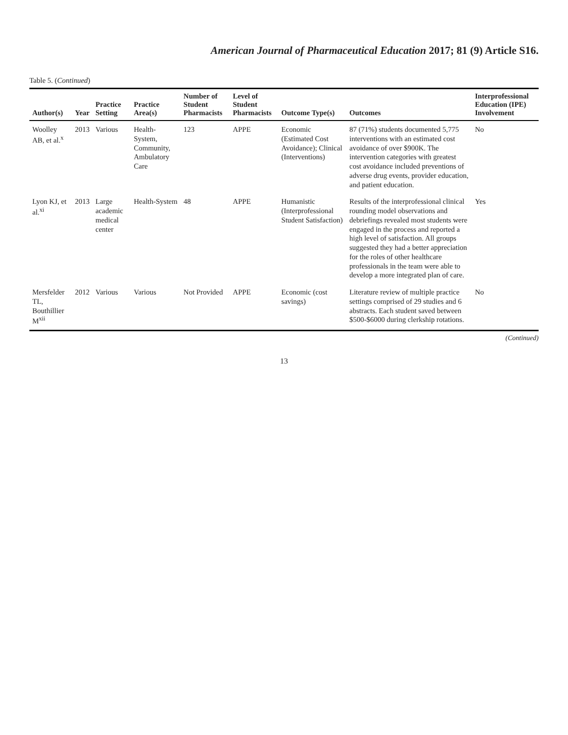American Journal of Pharmaceutical Education 2017; 81 (9) Article S16.
Table 5. (Continued)
| Author(s) | Year | Practice Setting | Practice Area(s) | Number of Student Pharmacists | Level of Student Pharmacists | Outcome Type(s) | Outcomes | Interprofessional Education (IPE) Involvement |
| --- | --- | --- | --- | --- | --- | --- | --- | --- |
| Woolley AB, et al.<sup>x</sup> | 2013 | Various | Health-System, Community, Ambulatory Care | 123 | APPE | Economic (Estimated Cost Avoidance); Clinical (Interventions) | 87 (71%) students documented 5,775 interventions with an estimated cost avoidance of over $900K. The intervention categories with greatest cost avoidance included preventions of adverse drug events, provider education, and patient education. | No |
| Lyon KJ, et al.<sup>xi</sup> | 2013 | Large academic medical center | Health-System | 48 | APPE | Humanistic (Interprofessional Student Satisfaction) | Results of the interprofessional clinical rounding model observations and debriefings revealed most students were engaged in the process and reported a high level of satisfaction. All groups suggested they had a better appreciation for the roles of other healthcare professionals in the team were able to develop a more integrated plan of care. | Yes |
| Mersfelder TL, Bouthillier M<sup>xii</sup> | 2012 | Various | Various | Not Provided | APPE | Economic (cost savings) | Literature review of multiple practice settings comprised of 29 studies and 6 abstracts. Each student saved between $500-$6000 during clerkship rotations. | No |
(Continued)
13